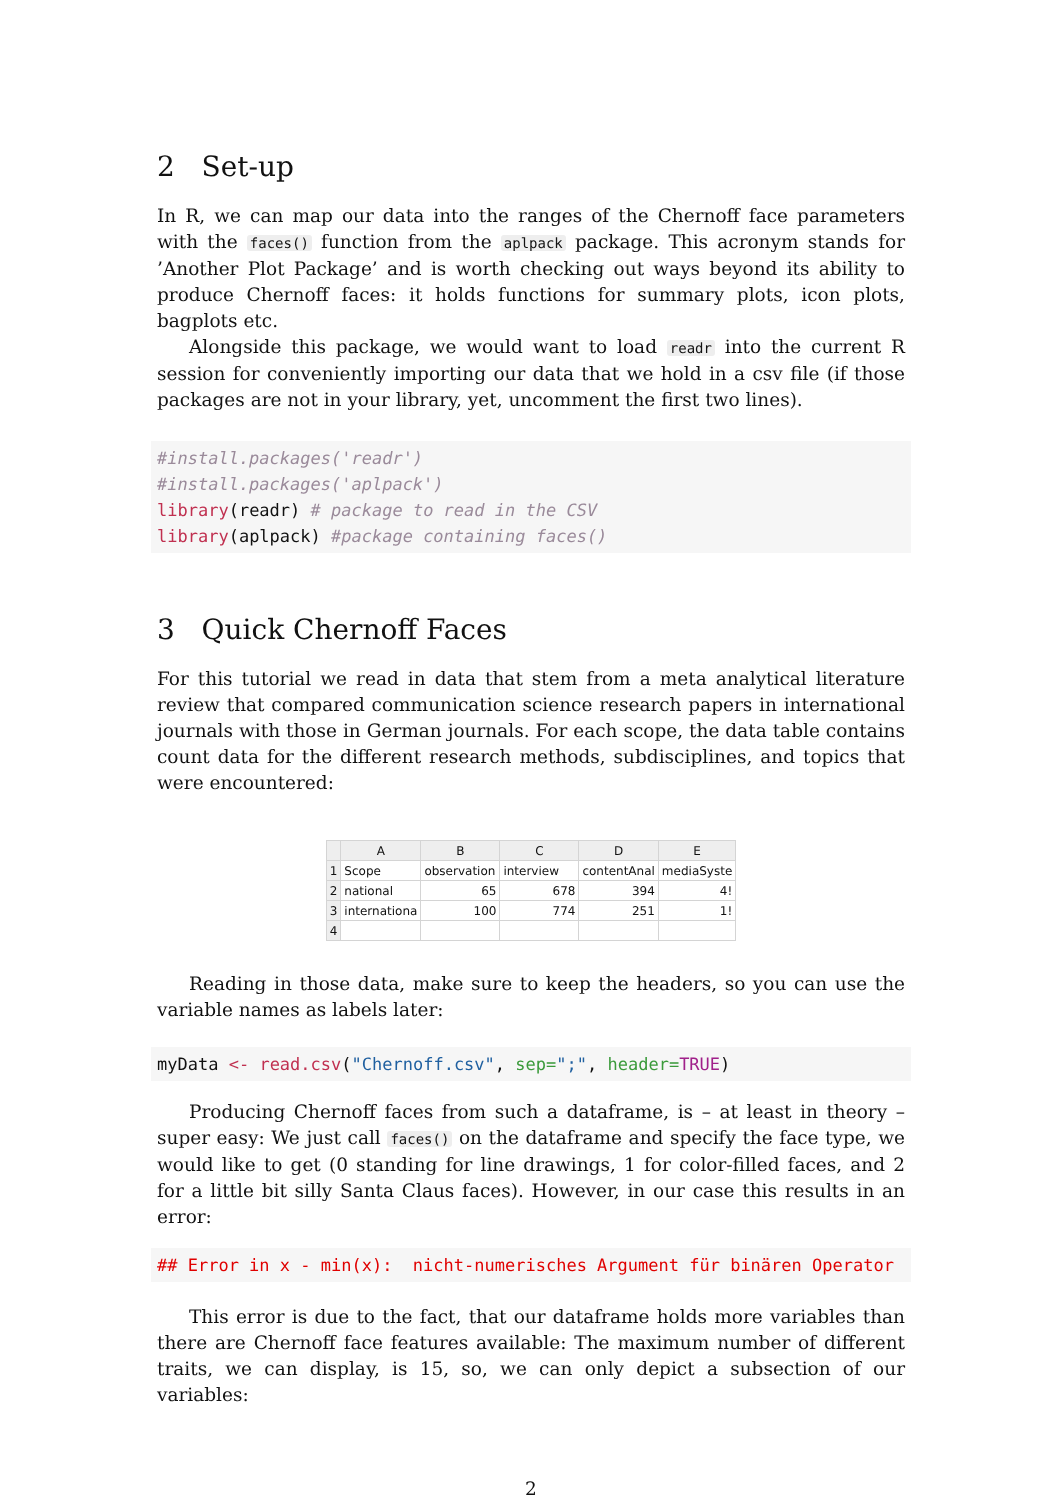2 Set-up
In R, we can map our data into the ranges of the Chernoff face parameters with the faces() function from the aplpack package. This acronym stands for ’Another Plot Package’ and is worth checking out ways beyond its ability to produce Chernoff faces: it holds functions for summary plots, icon plots, bagplots etc.
Alongside this package, we would want to load readr into the current R session for conveniently importing our data that we hold in a csv file (if those packages are not in your library, yet, uncomment the first two lines).
#install.packages('readr')
#install.packages('aplpack')
library(readr) # package to read in the CSV
library(aplpack) #package containing faces()
3 Quick Chernoff Faces
For this tutorial we read in data that stem from a meta analytical literature review that compared communication science research papers in international journals with those in German journals. For each scope, the data table contains count data for the different research methods, subdisciplines, and topics that were encountered:
| | A | B | C | D | E |
| --- | --- | --- | --- | --- | --- |
| 1 | Scope | observation | interview | contentAnal | mediaSyste |
| 2 | national | 65 | 678 | 394 | 4! |
| 3 | internationa | 100 | 774 | 251 | 1! |
| 4 | | | | | |
Reading in those data, make sure to keep the headers, so you can use the variable names as labels later:
myData <- read.csv("Chernoff.csv", sep=";", header=TRUE)
Producing Chernoff faces from such a dataframe, is – at least in theory – super easy: We just call faces() on the dataframe and specify the face type, we would like to get (0 standing for line drawings, 1 for color-filled faces, and 2 for a little bit silly Santa Claus faces). However, in our case this results in an error:
## Error in x - min(x):  nicht-numerisches Argument für binären Operator
This error is due to the fact, that our dataframe holds more variables than there are Chernoff face features available: The maximum number of different traits, we can display, is 15, so, we can only depict a subsection of our variables:
2